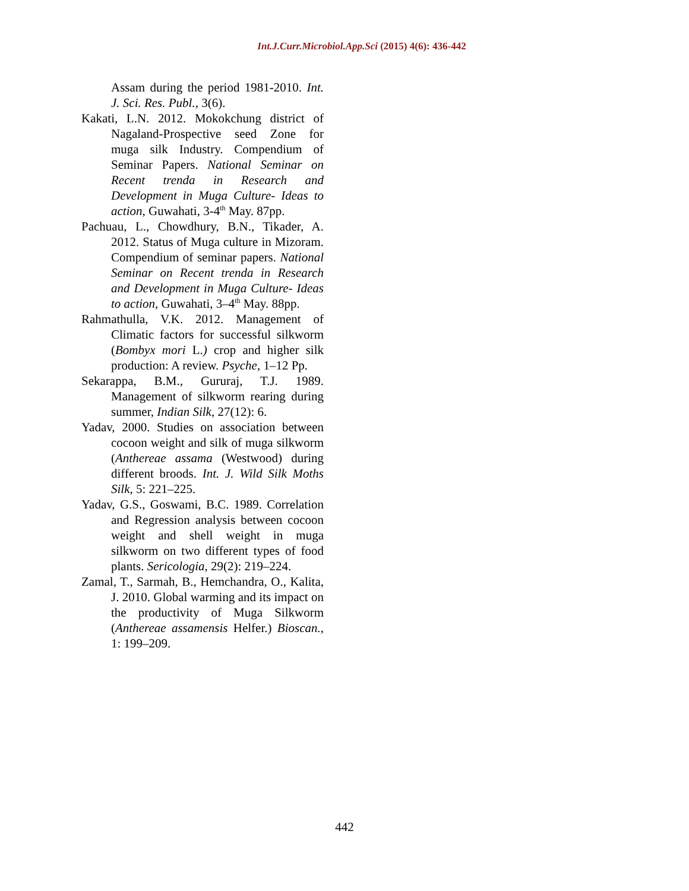Int.J.Curr.Microbiol.App.Sci (2015) 4(6): 436-442
Assam during the period 1981-2010. Int. J. Sci. Res. Publ., 3(6).
Kakati, L.N. 2012. Mokokchung district of Nagaland-Prospective seed Zone for muga silk Industry. Compendium of Seminar Papers. National Seminar on Recent trenda in Research and Development in Muga Culture- Ideas to action, Guwahati, 3-4<sup>th</sup> May. 87pp.
Pachuau, L., Chowdhury, B.N., Tikader, A. 2012. Status of Muga culture in Mizoram. Compendium of seminar papers. National Seminar on Recent trenda in Research and Development in Muga Culture- Ideas to action, Guwahati, 3–4<sup>th</sup> May. 88pp.
Rahmathulla, V.K. 2012. Management of Climatic factors for successful silkworm (Bombyx mori L.) crop and higher silk production: A review. Psyche, 1–12 Pp.
Sekarappa, B.M., Gururaj, T.J. 1989. Management of silkworm rearing during summer, Indian Silk, 27(12): 6.
Yadav, 2000. Studies on association between cocoon weight and silk of muga silkworm (Anthereae assama (Westwood) during different broods. Int. J. Wild Silk Moths Silk, 5: 221–225.
Yadav, G.S., Goswami, B.C. 1989. Correlation and Regression analysis between cocoon weight and shell weight in muga silkworm on two different types of food plants. Sericologia, 29(2): 219–224.
Zamal, T., Sarmah, B., Hemchandra, O., Kalita, J. 2010. Global warming and its impact on the productivity of Muga Silkworm (Anthereae assamensis Helfer.) Bioscan., 1: 199–209.
442